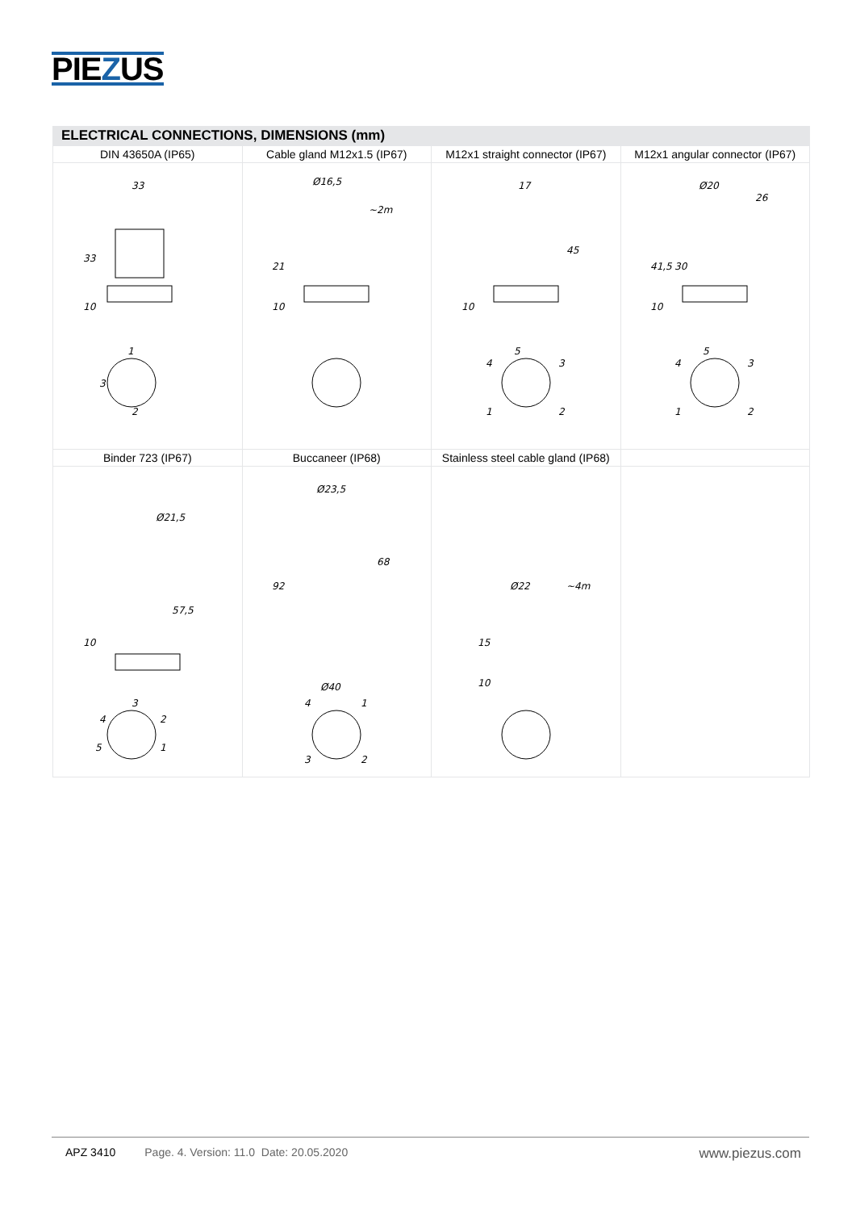PIEZUS
ELECTRICAL CONNECTIONS, DIMENSIONS (mm)
| DIN 43650A (IP65) | Cable gland M12x1.5 (IP67) | M12x1 straight connector (IP67) | M12x1 angular connector (IP67) |
| --- | --- | --- | --- |
| 33 33 10 1 3 2 | Ø16,5 ~2m 21 10 | 17 45 10 5 4 3 1 2 | Ø20 26 41,5 30 10 5 4 3 1 2 |
| Binder 723 (IP67) | Buccaneer (IP68) | Stainless steel cable gland (IP68) | |
| Ø21,5 57,5 10 3 4 2 5 1 | Ø23,5 68 92 Ø40 4 1 3 2 | Ø22 ~4m 15 10 | |
APZ 3410 Page. 4. Version: 11.0 Date: 20.05.2020 www.piezus.com